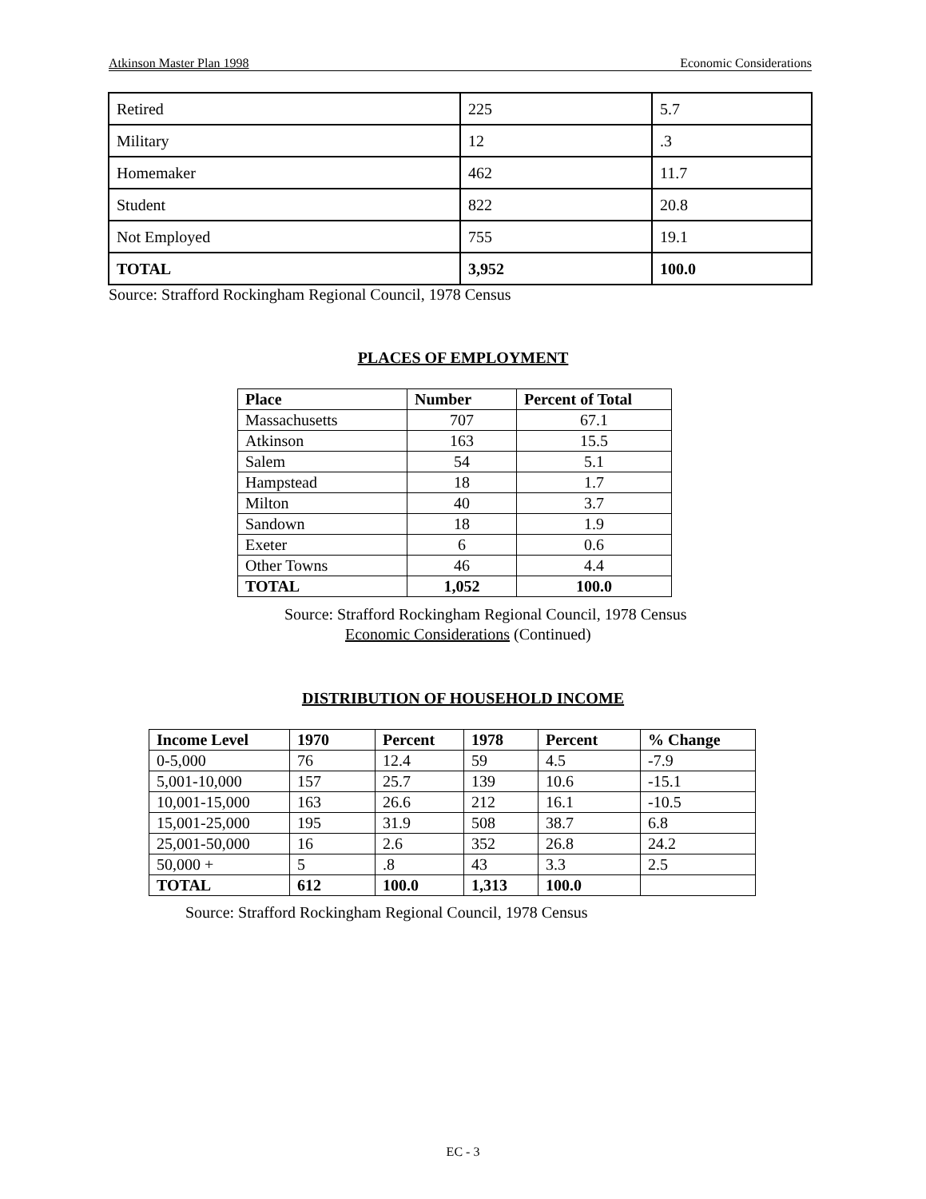Atkinson Master Plan 1998 Economic Considerations
| Retired | 225 | 5.7 |
| Military | 12 | .3 |
| Homemaker | 462 | 11.7 |
| Student | 822 | 20.8 |
| Not Employed | 755 | 19.1 |
| TOTAL | 3,952 | 100.0 |
Source: Strafford Rockingham Regional Council, 1978 Census
PLACES OF EMPLOYMENT
| Place | Number | Percent of Total |
| --- | --- | --- |
| Massachusetts | 707 | 67.1 |
| Atkinson | 163 | 15.5 |
| Salem | 54 | 5.1 |
| Hampstead | 18 | 1.7 |
| Milton | 40 | 3.7 |
| Sandown | 18 | 1.9 |
| Exeter | 6 | 0.6 |
| Other Towns | 46 | 4.4 |
| TOTAL | 1,052 | 100.0 |
Source: Strafford Rockingham Regional Council, 1978 Census
Economic Considerations (Continued)
DISTRIBUTION OF HOUSEHOLD INCOME
| Income Level | 1970 | Percent | 1978 | Percent | % Change |
| --- | --- | --- | --- | --- | --- |
| 0-5,000 | 76 | 12.4 | 59 | 4.5 | -7.9 |
| 5,001-10,000 | 157 | 25.7 | 139 | 10.6 | -15.1 |
| 10,001-15,000 | 163 | 26.6 | 212 | 16.1 | -10.5 |
| 15,001-25,000 | 195 | 31.9 | 508 | 38.7 | 6.8 |
| 25,001-50,000 | 16 | 2.6 | 352 | 26.8 | 24.2 |
| 50,000 + | 5 | .8 | 43 | 3.3 | 2.5 |
| TOTAL | 612 | 100.0 | 1,313 | 100.0 | |
Source: Strafford Rockingham Regional Council, 1978 Census
EC - 3